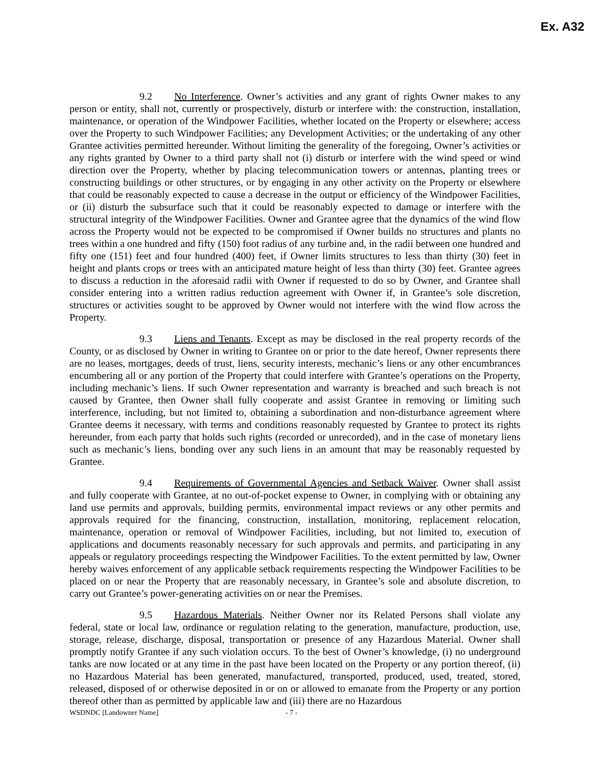Ex. A32
9.2 No Interference. Owner’s activities and any grant of rights Owner makes to any person or entity, shall not, currently or prospectively, disturb or interfere with: the construction, installation, maintenance, or operation of the Windpower Facilities, whether located on the Property or elsewhere; access over the Property to such Windpower Facilities; any Development Activities; or the undertaking of any other Grantee activities permitted hereunder. Without limiting the generality of the foregoing, Owner’s activities or any rights granted by Owner to a third party shall not (i) disturb or interfere with the wind speed or wind direction over the Property, whether by placing telecommunication towers or antennas, planting trees or constructing buildings or other structures, or by engaging in any other activity on the Property or elsewhere that could be reasonably expected to cause a decrease in the output or efficiency of the Windpower Facilities, or (ii) disturb the subsurface such that it could be reasonably expected to damage or interfere with the structural integrity of the Windpower Facilities. Owner and Grantee agree that the dynamics of the wind flow across the Property would not be expected to be compromised if Owner builds no structures and plants no trees within a one hundred and fifty (150) foot radius of any turbine and, in the radii between one hundred and fifty one (151) feet and four hundred (400) feet, if Owner limits structures to less than thirty (30) feet in height and plants crops or trees with an anticipated mature height of less than thirty (30) feet. Grantee agrees to discuss a reduction in the aforesaid radii with Owner if requested to do so by Owner, and Grantee shall consider entering into a written radius reduction agreement with Owner if, in Grantee’s sole discretion, structures or activities sought to be approved by Owner would not interfere with the wind flow across the Property.
9.3 Liens and Tenants. Except as may be disclosed in the real property records of the County, or as disclosed by Owner in writing to Grantee on or prior to the date hereof, Owner represents there are no leases, mortgages, deeds of trust, liens, security interests, mechanic’s liens or any other encumbrances encumbering all or any portion of the Property that could interfere with Grantee’s operations on the Property, including mechanic’s liens. If such Owner representation and warranty is breached and such breach is not caused by Grantee, then Owner shall fully cooperate and assist Grantee in removing or limiting such interference, including, but not limited to, obtaining a subordination and non-disturbance agreement where Grantee deems it necessary, with terms and conditions reasonably requested by Grantee to protect its rights hereunder, from each party that holds such rights (recorded or unrecorded), and in the case of monetary liens such as mechanic’s liens, bonding over any such liens in an amount that may be reasonably requested by Grantee.
9.4 Requirements of Governmental Agencies and Setback Waiver. Owner shall assist and fully cooperate with Grantee, at no out-of-pocket expense to Owner, in complying with or obtaining any land use permits and approvals, building permits, environmental impact reviews or any other permits and approvals required for the financing, construction, installation, monitoring, replacement relocation, maintenance, operation or removal of Windpower Facilities, including, but not limited to, execution of applications and documents reasonably necessary for such approvals and permits, and participating in any appeals or regulatory proceedings respecting the Windpower Facilities. To the extent permitted by law, Owner hereby waives enforcement of any applicable setback requirements respecting the Windpower Facilities to be placed on or near the Property that are reasonably necessary, in Grantee’s sole and absolute discretion, to carry out Grantee’s power-generating activities on or near the Premises.
9.5 Hazardous Materials. Neither Owner nor its Related Persons shall violate any federal, state or local law, ordinance or regulation relating to the generation, manufacture, production, use, storage, release, discharge, disposal, transportation or presence of any Hazardous Material. Owner shall promptly notify Grantee if any such violation occurs. To the best of Owner’s knowledge, (i) no underground tanks are now located or at any time in the past have been located on the Property or any portion thereof, (ii) no Hazardous Material has been generated, manufactured, transported, produced, used, treated, stored, released, disposed of or otherwise deposited in or on or allowed to emanate from the Property or any portion thereof other than as permitted by applicable law and (iii) there are no Hazardous
WSDNDC [Landowner Name] - 7 -